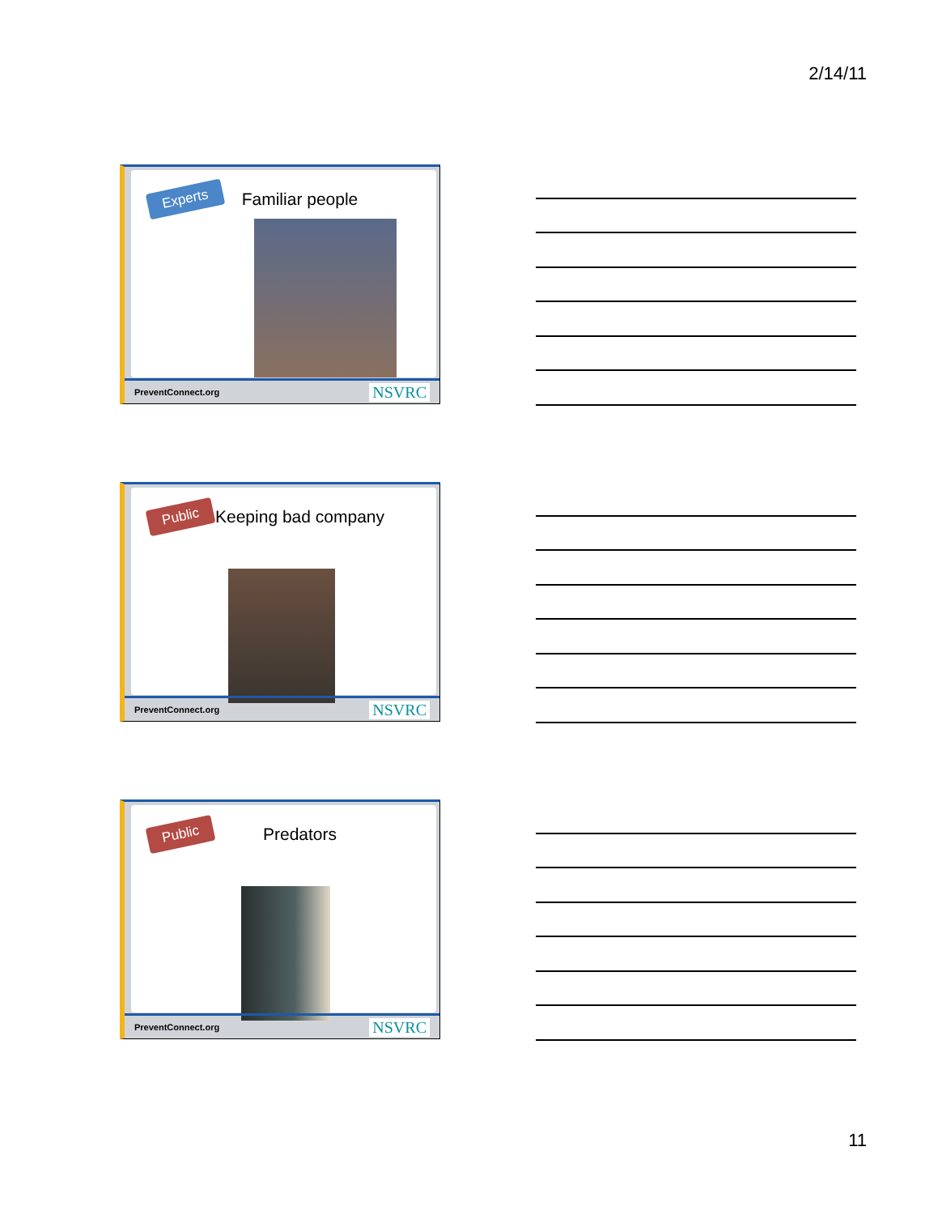2/14/11
Experts
Familiar people
PreventConnect.org NSVRC
Public
Keeping bad company
PreventConnect.org NSVRC
Public
Predators
PreventConnect.org NSVRC
11